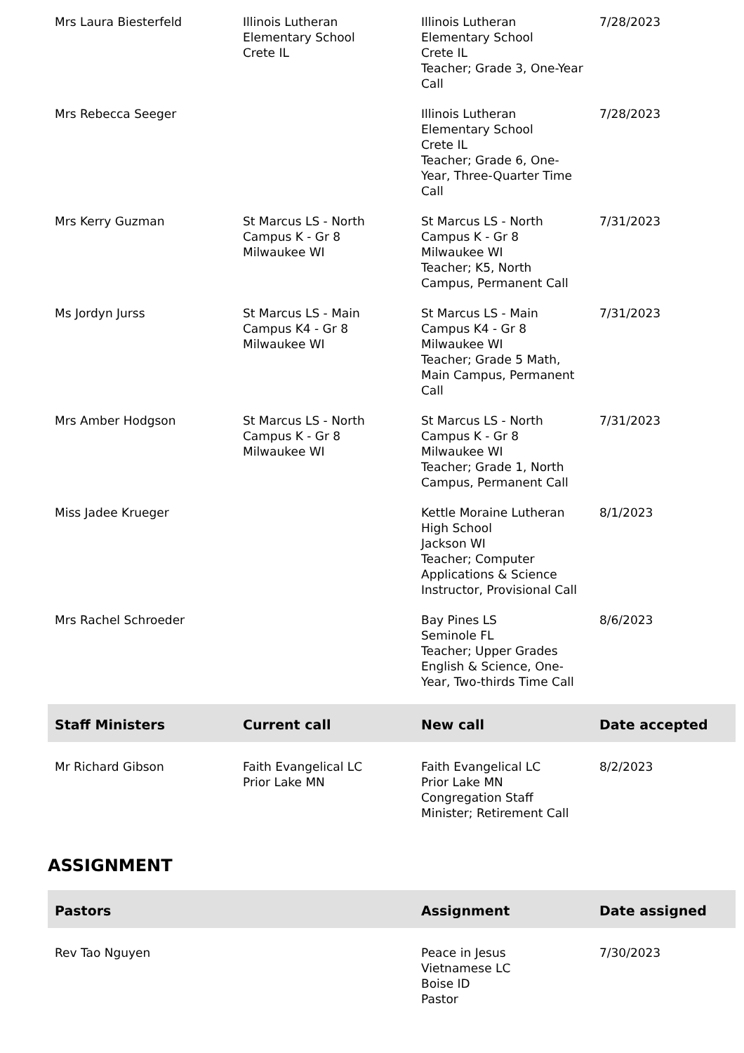| Mrs Laura Biesterfeld | Illinois Lutheran Elementary School Crete IL | Illinois Lutheran Elementary School Crete IL Teacher; Grade 3, One-Year Call | 7/28/2023 |
| Mrs Rebecca Seeger | | Illinois Lutheran Elementary School Crete IL Teacher; Grade 6, One-Year, Three-Quarter Time Call | 7/28/2023 |
| Mrs Kerry Guzman | St Marcus LS - North Campus K - Gr 8 Milwaukee WI | St Marcus LS - North Campus K - Gr 8 Milwaukee WI Teacher; K5, North Campus, Permanent Call | 7/31/2023 |
| Ms Jordyn Jurss | St Marcus LS - Main Campus K4 - Gr 8 Milwaukee WI | St Marcus LS - Main Campus K4 - Gr 8 Milwaukee WI Teacher; Grade 5 Math, Main Campus, Permanent Call | 7/31/2023 |
| Mrs Amber Hodgson | St Marcus LS - North Campus K - Gr 8 Milwaukee WI | St Marcus LS - North Campus K - Gr 8 Milwaukee WI Teacher; Grade 1, North Campus, Permanent Call | 7/31/2023 |
| Miss Jadee Krueger | | Kettle Moraine Lutheran High School Jackson WI Teacher; Computer Applications & Science Instructor, Provisional Call | 8/1/2023 |
| Mrs Rachel Schroeder | | Bay Pines LS Seminole FL Teacher; Upper Grades English & Science, One-Year, Two-thirds Time Call | 8/6/2023 |
| Staff Ministers | Current call | New call | Date accepted |
| Mr Richard Gibson | Faith Evangelical LC Prior Lake MN | Faith Evangelical LC Prior Lake MN Congregation Staff Minister; Retirement Call | 8/2/2023 |
ASSIGNMENT
| Pastors | | Assignment | Date assigned |
| --- | --- | --- | --- |
| Rev Tao Nguyen | | Peace in Jesus Vietnamese LC Boise ID Pastor | 7/30/2023 |